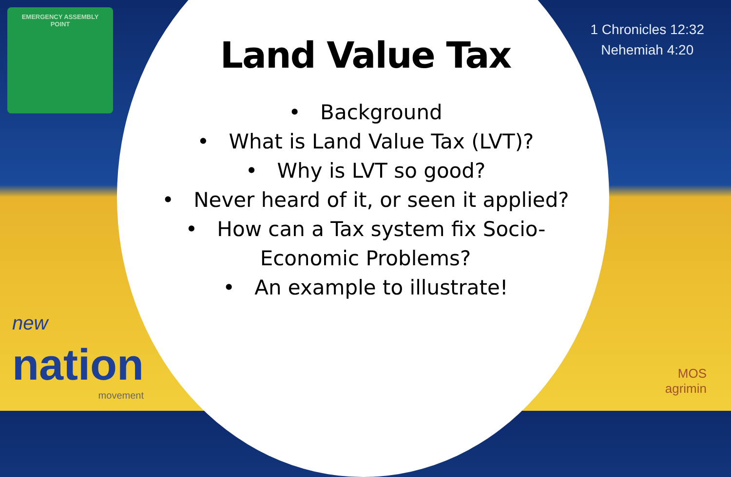EMERGENCY ASSEMBLY
POINT
1 Chronicles 12:32
Nehemiah 4:20
Land Value Tax
• Background
• What is Land Value Tax (LVT)?
• Why is LVT so good?
• Never heard of it, or seen it applied?
• How can a Tax system fix Socio-
Economic Problems?
• An example to illustrate!
new
nation
movement
MOS
agrimin